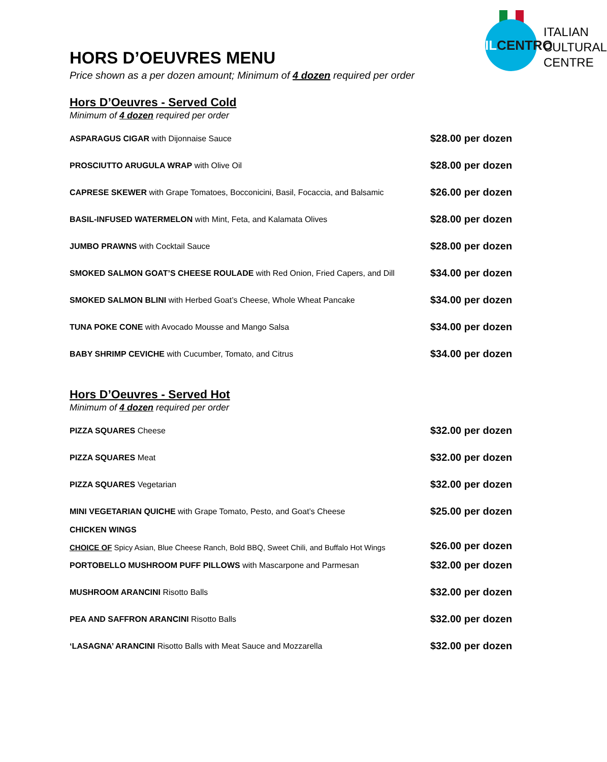ILCENTRO
ITALIAN
CULTURAL
CENTRE
HORS D’OEUVRES MENU
Price shown as a per dozen amount; Minimum of 4 dozen required per order
Hors D’Oeuvres - Served Cold
Minimum of 4 dozen required per order
| ASPARAGUS CIGAR with Dijonnaise Sauce | $28.00 per dozen |
| PROSCIUTTO ARUGULA WRAP with Olive Oil | $28.00 per dozen |
| CAPRESE SKEWER with Grape Tomatoes, Bocconicini, Basil, Focaccia, and Balsamic | $26.00 per dozen |
| BASIL-INFUSED WATERMELON with Mint, Feta, and Kalamata Olives | $28.00 per dozen |
| JUMBO PRAWNS with Cocktail Sauce | $28.00 per dozen |
| SMOKED SALMON GOAT’S CHEESE ROULADE with Red Onion, Fried Capers, and Dill | $34.00 per dozen |
| SMOKED SALMON BLINI with Herbed Goat’s Cheese, Whole Wheat Pancake | $34.00 per dozen |
| TUNA POKE CONE with Avocado Mousse and Mango Salsa | $34.00 per dozen |
| BABY SHRIMP CEVICHE with Cucumber, Tomato, and Citrus | $34.00 per dozen |
Hors D’Oeuvres - Served Hot
Minimum of 4 dozen required per order
| PIZZA SQUARES Cheese | $32.00 per dozen |
| PIZZA SQUARES Meat | $32.00 per dozen |
| PIZZA SQUARES Vegetarian | $32.00 per dozen |
| MINI VEGETARIAN QUICHE with Grape Tomato, Pesto, and Goat’s Cheese | $25.00 per dozen |
| CHICKEN WINGS CHOICE OF Spicy Asian, Blue Cheese Ranch, Bold BBQ, Sweet Chili, and Buffalo Hot Wings | $26.00 per dozen |
| PORTOBELLO MUSHROOM PUFF PILLOWS with Mascarpone and Parmesan | $32.00 per dozen |
| MUSHROOM ARANCINI Risotto Balls | $32.00 per dozen |
| PEA AND SAFFRON ARANCINI Risotto Balls | $32.00 per dozen |
| ‘LASAGNA’ ARANCINI Risotto Balls with Meat Sauce and Mozzarella | $32.00 per dozen |